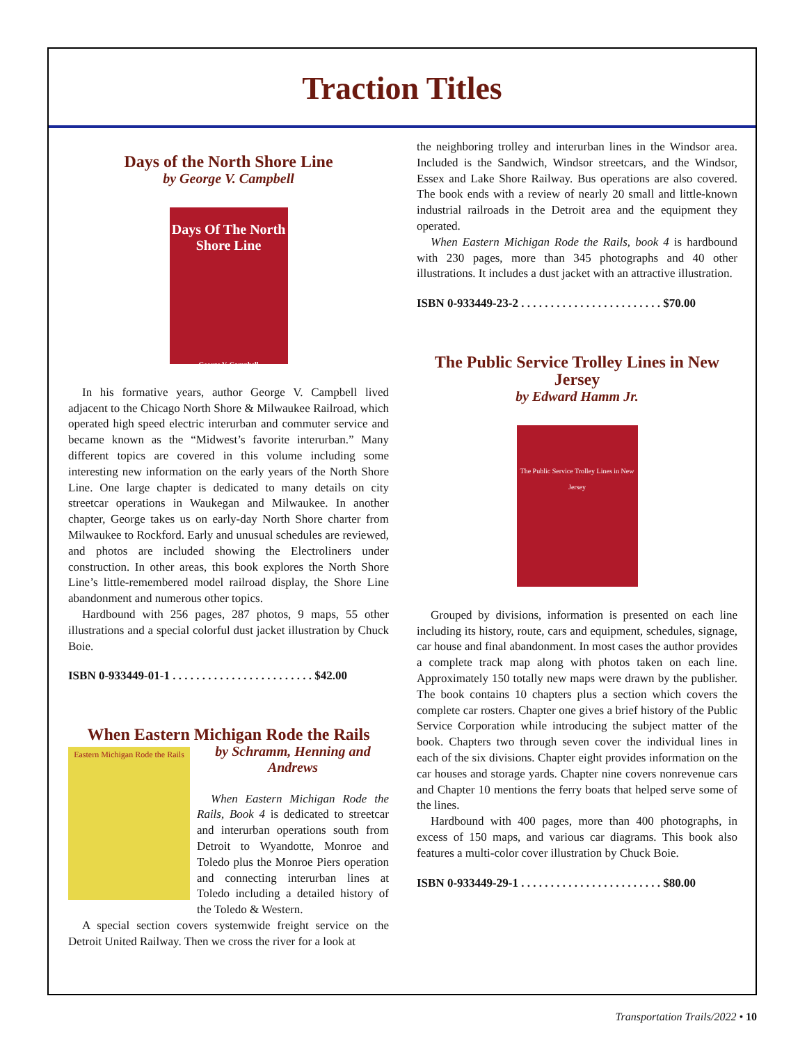Traction Titles
Days of the North Shore Line
by George V. Campbell
Days Of The North Shore Line
George V. Campbell
In his formative years, author George V. Campbell lived adjacent to the Chicago North Shore & Milwaukee Railroad, which operated high speed electric interurban and commuter service and became known as the “Midwest’s favorite interurban.” Many different topics are covered in this volume including some interesting new information on the early years of the North Shore Line. One large chapter is dedicated to many details on city streetcar operations in Waukegan and Milwaukee. In another chapter, George takes us on early-day North Shore charter from Milwaukee to Rockford. Early and unusual schedules are reviewed, and photos are included showing the Electroliners under construction. In other areas, this book explores the North Shore Line’s little-remembered model railroad display, the Shore Line abandonment and numerous other topics.
Hardbound with 256 pages, 287 photos, 9 maps, 55 other illustrations and a special colorful dust jacket illustration by Chuck Boie.
ISBN 0-933449-01-1 . . . . . . . . . . . . . . . . . . . . . . . . $42.00
When Eastern Michigan Rode the Rails
Eastern Michigan Rode the Rails
by Schramm, Henning and Andrews
When Eastern Michigan Rode the Rails, Book 4 is dedicated to streetcar and interurban operations south from Detroit to Wyandotte, Monroe and Toledo plus the Monroe Piers operation and connecting interurban lines at Toledo including a detailed history of the Toledo & Western.
A special section covers systemwide freight service on the Detroit United Railway. Then we cross the river for a look at
the neighboring trolley and interurban lines in the Windsor area. Included is the Sandwich, Windsor streetcars, and the Windsor, Essex and Lake Shore Railway. Bus operations are also covered. The book ends with a review of nearly 20 small and little-known industrial railroads in the Detroit area and the equipment they operated.
When Eastern Michigan Rode the Rails, book 4 is hardbound with 230 pages, more than 345 photographs and 40 other illustrations. It includes a dust jacket with an attractive illustration.
ISBN 0-933449-23-2 . . . . . . . . . . . . . . . . . . . . . . . . $70.00
The Public Service Trolley Lines in New Jersey
by Edward Hamm Jr.
The Public Service Trolley Lines in New Jersey
Grouped by divisions, information is presented on each line including its history, route, cars and equipment, schedules, signage, car house and final abandonment. In most cases the author provides a complete track map along with photos taken on each line. Approximately 150 totally new maps were drawn by the publisher. The book contains 10 chapters plus a section which covers the complete car rosters. Chapter one gives a brief history of the Public Service Corporation while introducing the subject matter of the book. Chapters two through seven cover the individual lines in each of the six divisions. Chapter eight provides information on the car houses and storage yards. Chapter nine covers nonrevenue cars and Chapter 10 mentions the ferry boats that helped serve some of the lines.
Hardbound with 400 pages, more than 400 photographs, in excess of 150 maps, and various car diagrams. This book also features a multi-color cover illustration by Chuck Boie.
ISBN 0-933449-29-1 . . . . . . . . . . . . . . . . . . . . . . . . $80.00
Transportation Trails/2022 • 10